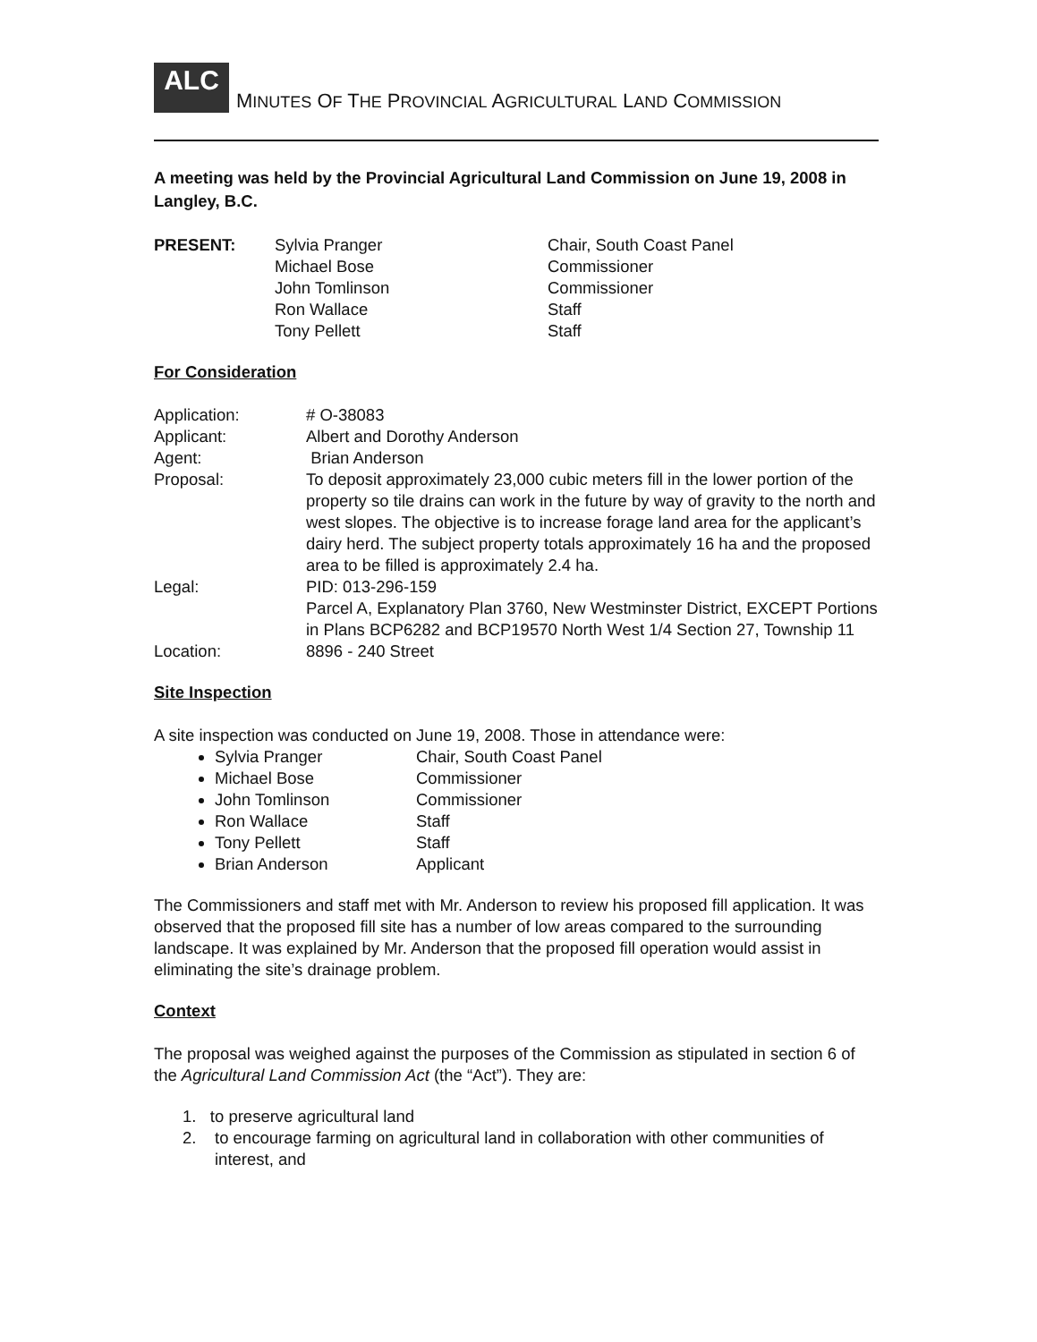ALC
MINUTES OF THE PROVINCIAL AGRICULTURAL LAND COMMISSION
A meeting was held by the Provincial Agricultural Land Commission on June 19, 2008 in Langley, B.C.
| PRESENT: | Sylvia Pranger | Chair, South Coast Panel |
| | Michael Bose | Commissioner |
| | John Tomlinson | Commissioner |
| | Ron Wallace | Staff |
| | Tony Pellett | Staff |
For Consideration
| Application: | # O-38083 |
| Applicant: | Albert and Dorothy Anderson |
| Agent: | Brian Anderson |
| Proposal: | To deposit approximately 23,000 cubic meters fill in the lower portion of the property so tile drains can work in the future by way of gravity to the north and west slopes. The objective is to increase forage land area for the applicant’s dairy herd. The subject property totals approximately 16 ha and the proposed area to be filled is approximately 2.4 ha. |
| Legal: | PID: 013-296-159 Parcel A, Explanatory Plan 3760, New Westminster District, EXCEPT Portions in Plans BCP6282 and BCP19570 North West 1/4 Section 27, Township 11 |
| Location: | 8896 - 240 Street |
Site Inspection
A site inspection was conducted on June 19, 2008. Those in attendance were:
Sylvia Pranger Chair, South Coast Panel
Michael Bose Commissioner
John Tomlinson Commissioner
Ron Wallace Staff
Tony Pellett Staff
Brian Anderson Applicant
The Commissioners and staff met with Mr. Anderson to review his proposed fill application. It was observed that the proposed fill site has a number of low areas compared to the surrounding landscape. It was explained by Mr. Anderson that the proposed fill operation would assist in eliminating the site’s drainage problem.
Context
The proposal was weighed against the purposes of the Commission as stipulated in section 6 of the Agricultural Land Commission Act (the “Act”). They are:
1. to preserve agricultural land
2. to encourage farming on agricultural land in collaboration with other communities of interest, and